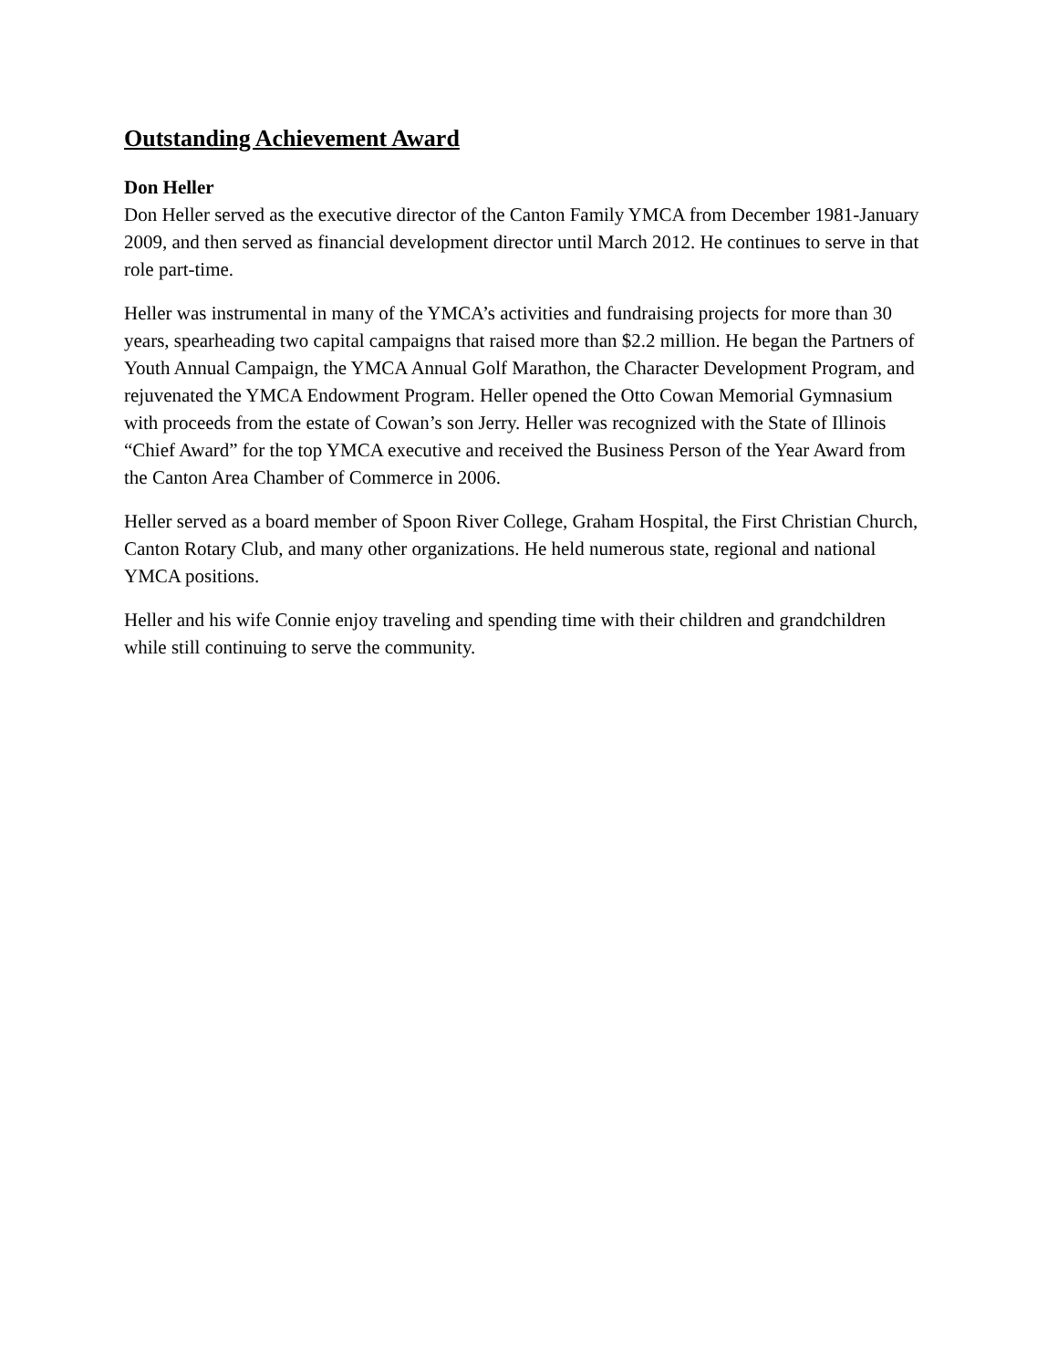Outstanding Achievement Award
Don Heller
Don Heller served as the executive director of the Canton Family YMCA from December 1981-January 2009, and then served as financial development director until March 2012. He continues to serve in that role part-time.
Heller was instrumental in many of the YMCA’s activities and fundraising projects for more than 30 years, spearheading two capital campaigns that raised more than $2.2 million. He began the Partners of Youth Annual Campaign, the YMCA Annual Golf Marathon, the Character Development Program, and rejuvenated the YMCA Endowment Program. Heller opened the Otto Cowan Memorial Gymnasium with proceeds from the estate of Cowan’s son Jerry. Heller was recognized with the State of Illinois “Chief Award” for the top YMCA executive and received the Business Person of the Year Award from the Canton Area Chamber of Commerce in 2006.
Heller served as a board member of Spoon River College, Graham Hospital, the First Christian Church, Canton Rotary Club, and many other organizations. He held numerous state, regional and national YMCA positions.
Heller and his wife Connie enjoy traveling and spending time with their children and grandchildren while still continuing to serve the community.